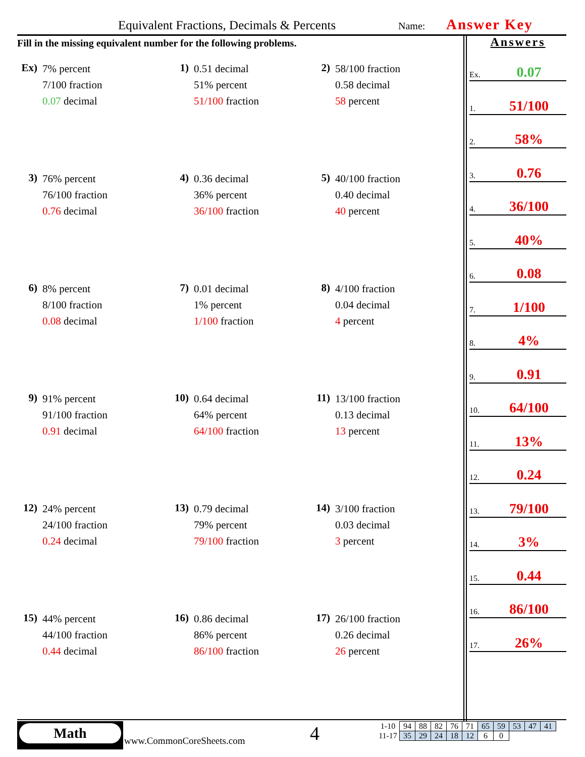Equivalent Fractions, Decimals & Percents Name: Answer Key
Fill in the missing equivalent number for the following problems.
Ex)
7% percent
7/100 fraction
0.07 decimal
1)
0.51 decimal
51% percent
51/100 fraction
2)
58/100 fraction
0.58 decimal
58 percent
3)
76% percent
76/100 fraction
0.76 decimal
4)
0.36 decimal
36% percent
36/100 fraction
5)
40/100 fraction
0.40 decimal
40 percent
6)
8% percent
8/100 fraction
0.08 decimal
7)
0.01 decimal
1% percent
1/100 fraction
8)
4/100 fraction
0.04 decimal
4 percent
9)
91% percent
91/100 fraction
0.91 decimal
10)
0.64 decimal
64% percent
64/100 fraction
11)
13/100 fraction
0.13 decimal
13 percent
12)
24% percent
24/100 fraction
0.24 decimal
13)
0.79 decimal
79% percent
79/100 fraction
14)
3/100 fraction
0.03 decimal
3 percent
15)
44% percent
44/100 fraction
0.44 decimal
16)
0.86 decimal
86% percent
86/100 fraction
17)
26/100 fraction
0.26 decimal
26 percent
Answers
Ex. 0.07
1. 51/100
2. 58%
3. 0.76
4. 36/100
5. 40%
6. 0.08
7. 1/100
8. 4%
9. 0.91
10. 64/100
11. 13%
12. 0.24
13. 79/100
14. 3%
15. 0.44
16. 86/100
17. 26%
Math
www.CommonCoreSheets.com 4
| 1-10 | 94 | 88 | 82 | 76 | 71 | 65 | 59 | 53 | 47 | 41 |
| 11-17 | 35 | 29 | 24 | 18 | 12 | 6 | 0 | | | |